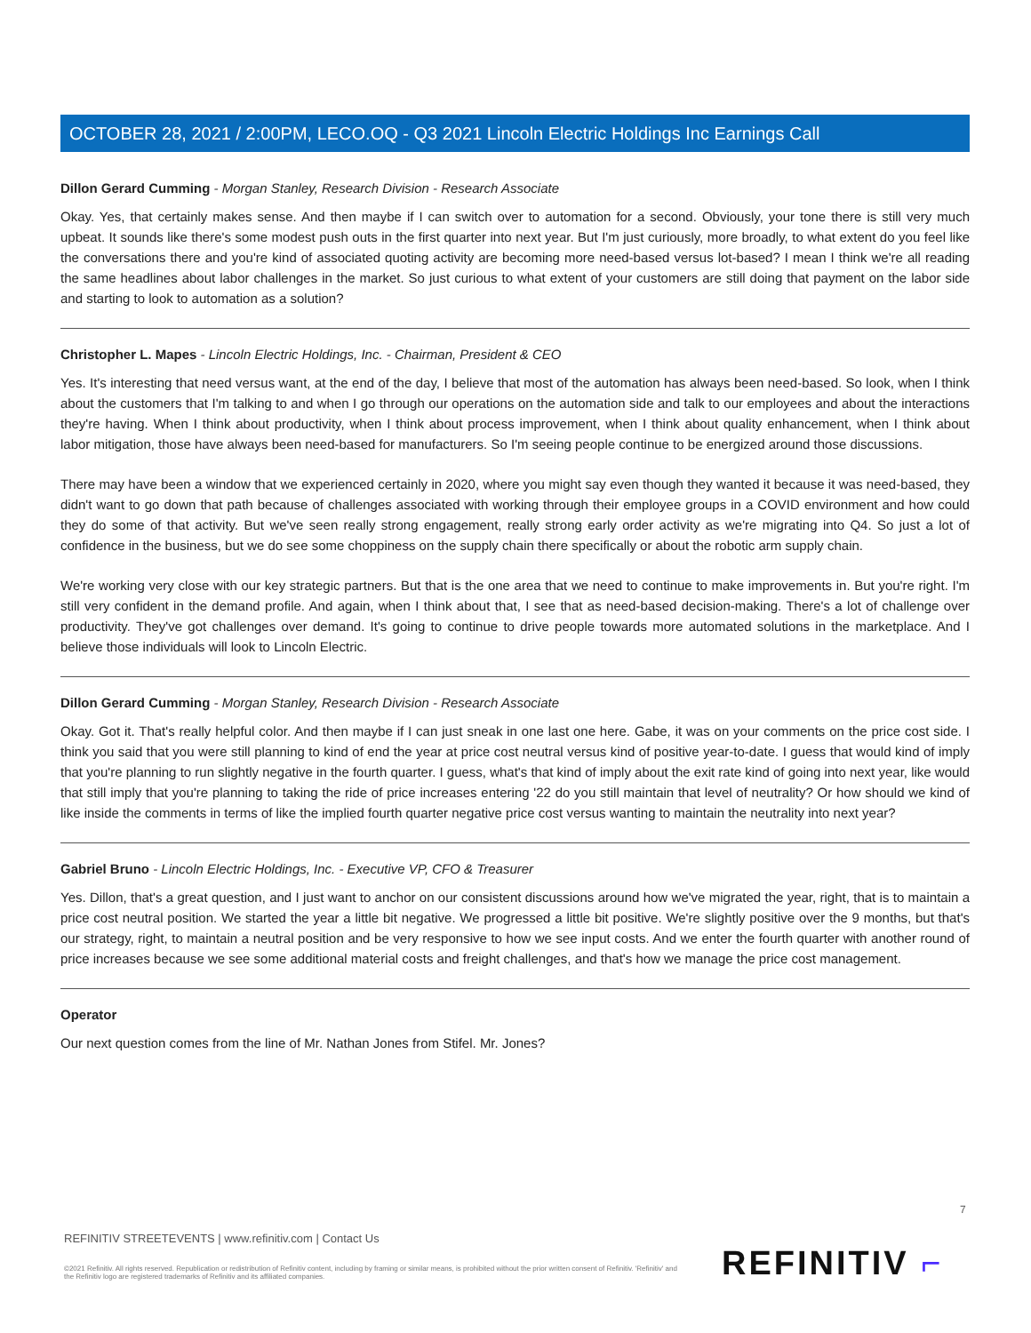OCTOBER 28, 2021 / 2:00PM, LECO.OQ - Q3 2021 Lincoln Electric Holdings Inc Earnings Call
Dillon Gerard Cumming - Morgan Stanley, Research Division - Research Associate
Okay. Yes, that certainly makes sense. And then maybe if I can switch over to automation for a second. Obviously, your tone there is still very much upbeat. It sounds like there's some modest push outs in the first quarter into next year. But I'm just curiously, more broadly, to what extent do you feel like the conversations there and you're kind of associated quoting activity are becoming more need-based versus lot-based? I mean I think we're all reading the same headlines about labor challenges in the market. So just curious to what extent of your customers are still doing that payment on the labor side and starting to look to automation as a solution?
Christopher L. Mapes - Lincoln Electric Holdings, Inc. - Chairman, President & CEO
Yes. It's interesting that need versus want, at the end of the day, I believe that most of the automation has always been need-based. So look, when I think about the customers that I'm talking to and when I go through our operations on the automation side and talk to our employees and about the interactions they're having. When I think about productivity, when I think about process improvement, when I think about quality enhancement, when I think about labor mitigation, those have always been need-based for manufacturers. So I'm seeing people continue to be energized around those discussions.
There may have been a window that we experienced certainly in 2020, where you might say even though they wanted it because it was need-based, they didn't want to go down that path because of challenges associated with working through their employee groups in a COVID environment and how could they do some of that activity. But we've seen really strong engagement, really strong early order activity as we're migrating into Q4. So just a lot of confidence in the business, but we do see some choppiness on the supply chain there specifically or about the robotic arm supply chain.
We're working very close with our key strategic partners. But that is the one area that we need to continue to make improvements in. But you're right. I'm still very confident in the demand profile. And again, when I think about that, I see that as need-based decision-making. There's a lot of challenge over productivity. They've got challenges over demand. It's going to continue to drive people towards more automated solutions in the marketplace. And I believe those individuals will look to Lincoln Electric.
Dillon Gerard Cumming - Morgan Stanley, Research Division - Research Associate
Okay. Got it. That's really helpful color. And then maybe if I can just sneak in one last one here. Gabe, it was on your comments on the price cost side. I think you said that you were still planning to kind of end the year at price cost neutral versus kind of positive year-to-date. I guess that would kind of imply that you're planning to run slightly negative in the fourth quarter. I guess, what's that kind of imply about the exit rate kind of going into next year, like would that still imply that you're planning to taking the ride of price increases entering '22 do you still maintain that level of neutrality? Or how should we kind of like inside the comments in terms of like the implied fourth quarter negative price cost versus wanting to maintain the neutrality into next year?
Gabriel Bruno - Lincoln Electric Holdings, Inc. - Executive VP, CFO & Treasurer
Yes. Dillon, that's a great question, and I just want to anchor on our consistent discussions around how we've migrated the year, right, that is to maintain a price cost neutral position. We started the year a little bit negative. We progressed a little bit positive. We're slightly positive over the 9 months, but that's our strategy, right, to maintain a neutral position and be very responsive to how we see input costs. And we enter the fourth quarter with another round of price increases because we see some additional material costs and freight challenges, and that's how we manage the price cost management.
Operator
Our next question comes from the line of Mr. Nathan Jones from Stifel. Mr. Jones?
7
REFINITIV STREETEVENTS | www.refinitiv.com | Contact Us
©2021 Refinitiv. All rights reserved. Republication or redistribution of Refinitiv content, including by framing or similar means, is prohibited without the prior written consent of Refinitiv. 'Refinitiv' and the Refinitiv logo are registered trademarks of Refinitiv and its affiliated companies.
REFINITIV ⌐